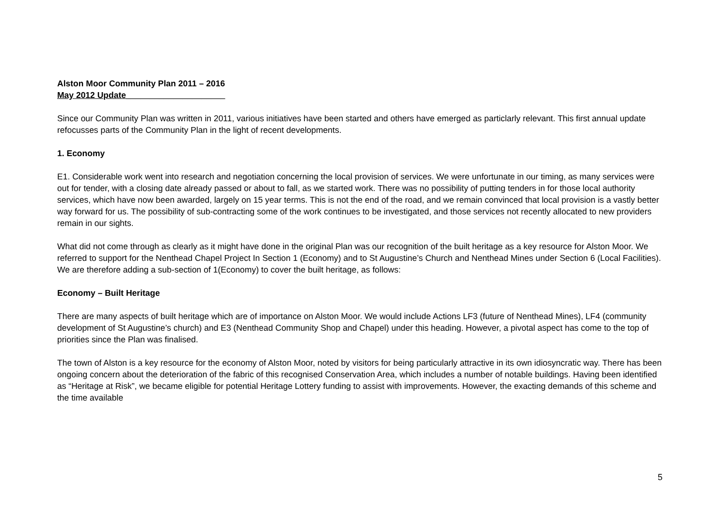Alston Moor Community Plan 2011 – 2016
May 2012 Update_____________________
Since our Community Plan was written in 2011, various initiatives have been started and others have emerged as particlarly relevant. This first annual update refocusses parts of the Community Plan in the light of recent developments.
1. Economy
E1. Considerable work went into research and negotiation concerning the local provision of services. We were unfortunate in our timing, as many services were out for tender, with a closing date already passed or about to fall, as we started work. There was no possibility of putting tenders in for those local authority services, which have now been awarded, largely on 15 year terms. This is not the end of the road, and we remain convinced that local provision is a vastly better way forward for us. The possibility of sub-contracting some of the work continues to be investigated, and those services not recently allocated to new providers remain in our sights.
What did not come through as clearly as it might have done in the original Plan was our recognition of the built heritage as a key resource for Alston Moor. We referred to support for the Nenthead Chapel Project In Section 1 (Economy) and to St Augustine’s Church and Nenthead Mines under Section 6 (Local Facilities). We are therefore adding a sub-section of 1(Economy) to cover the built heritage, as follows:
Economy – Built Heritage
There are many aspects of built heritage which are of importance on Alston Moor. We would include Actions LF3 (future of Nenthead Mines), LF4 (community development of St Augustine’s church) and E3 (Nenthead Community Shop and Chapel) under this heading. However, a pivotal aspect has come to the top of priorities since the Plan was finalised.
The town of Alston is a key resource for the economy of Alston Moor, noted by visitors for being particularly attractive in its own idiosyncratic way. There has been ongoing concern about the deterioration of the fabric of this recognised Conservation Area, which includes a number of notable buildings. Having been identified as “Heritage at Risk”, we became eligible for potential Heritage Lottery funding to assist with improvements. However, the exacting demands of this scheme and the time available
5